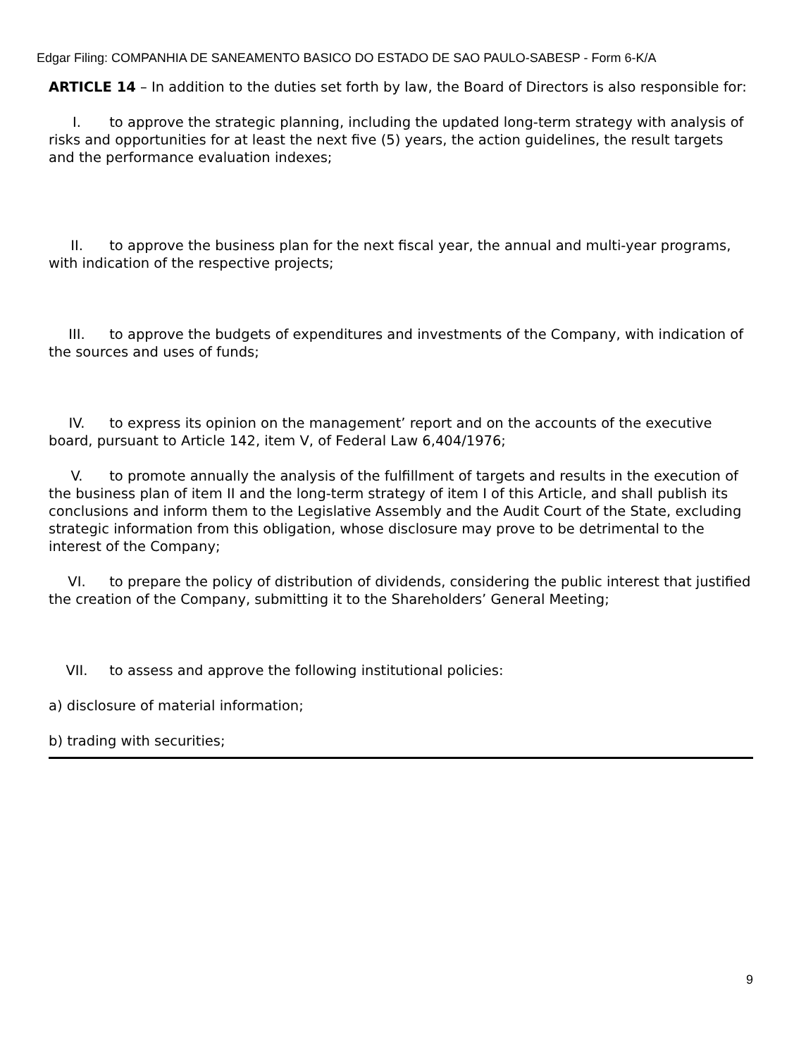Edgar Filing: COMPANHIA DE SANEAMENTO BASICO DO ESTADO DE SAO PAULO-SABESP - Form 6-K/A
ARTICLE 14 – In addition to the duties set forth by law, the Board of Directors is also responsible for:
I. to approve the strategic planning, including the updated long-term strategy with analysis of risks and opportunities for at least the next five (5) years, the action guidelines, the result targets and the performance evaluation indexes;
II. to approve the business plan for the next fiscal year, the annual and multi-year programs, with indication of the respective projects;
III. to approve the budgets of expenditures and investments of the Company, with indication of the sources and uses of funds;
IV. to express its opinion on the management’ report and on the accounts of the executive board, pursuant to Article 142, item V, of Federal Law 6,404/1976;
V. to promote annually the analysis of the fulfillment of targets and results in the execution of the business plan of item II and the long-term strategy of item I of this Article, and shall publish its conclusions and inform them to the Legislative Assembly and the Audit Court of the State, excluding strategic information from this obligation, whose disclosure may prove to be detrimental to the interest of the Company;
VI. to prepare the policy of distribution of dividends, considering the public interest that justified the creation of the Company, submitting it to the Shareholders’ General Meeting;
VII. to assess and approve the following institutional policies:
a) disclosure of material information;
b) trading with securities;
9